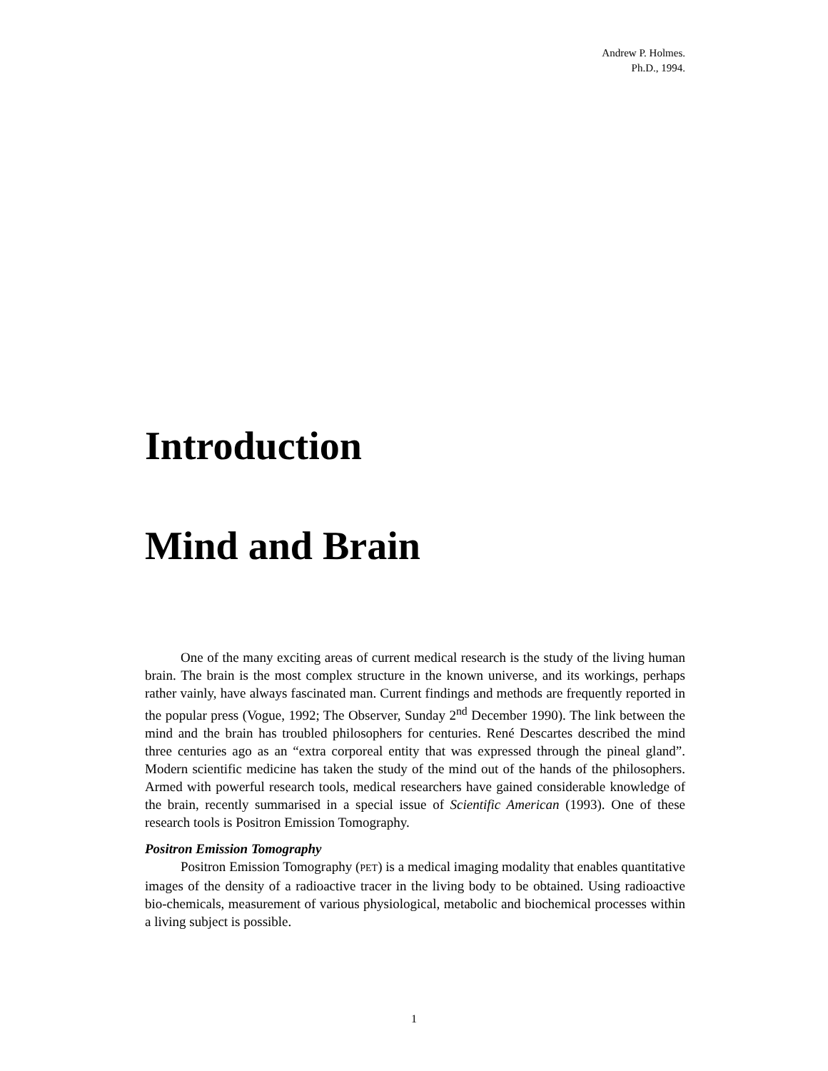Andrew P. Holmes.
Ph.D., 1994.
Introduction
Mind and Brain
One of the many exciting areas of current medical research is the study of the living human brain. The brain is the most complex structure in the known universe, and its workings, perhaps rather vainly, have always fascinated man. Current findings and methods are frequently reported in the popular press (Vogue, 1992; The Observer, Sunday 2<sup>nd</sup> December 1990). The link between the mind and the brain has troubled philosophers for centuries. René Descartes described the mind three centuries ago as an “extra corporeal entity that was expressed through the pineal gland”. Modern scientific medicine has taken the study of the mind out of the hands of the philosophers. Armed with powerful research tools, medical researchers have gained considerable knowledge of the brain, recently summarised in a special issue of Scientific American (1993). One of these research tools is Positron Emission Tomography.
Positron Emission Tomography
Positron Emission Tomography (PET) is a medical imaging modality that enables quantitative images of the density of a radioactive tracer in the living body to be obtained. Using radioactive bio-chemicals, measurement of various physiological, metabolic and biochemical processes within a living subject is possible.
1